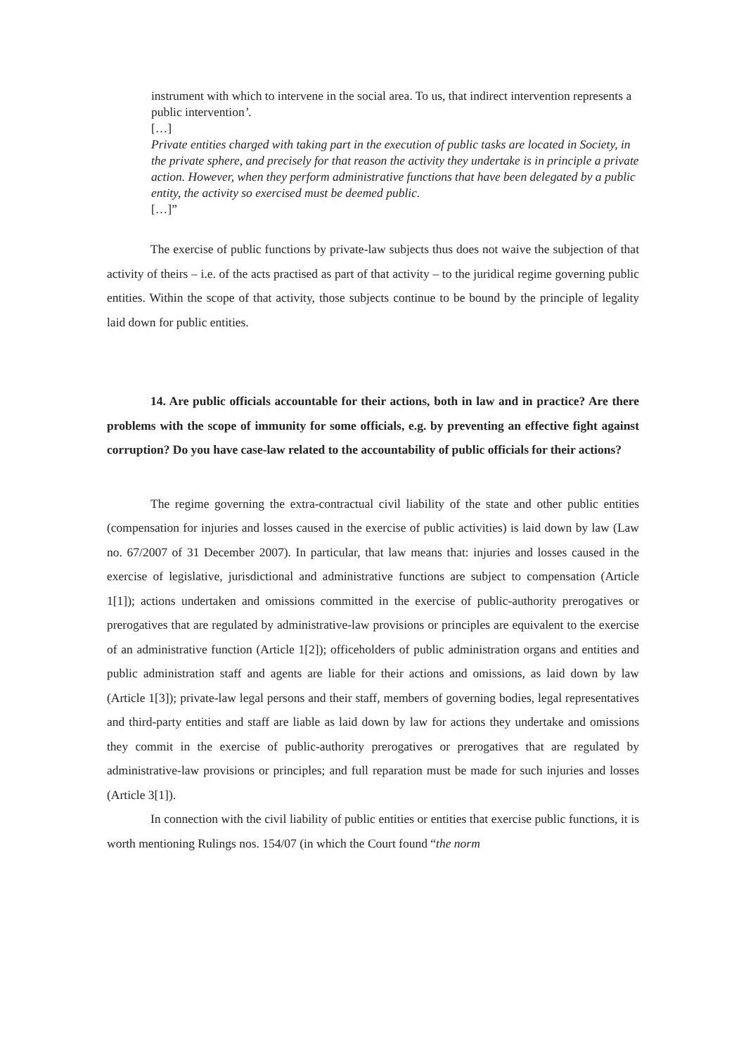instrument with which to intervene in the social area. To us, that indirect intervention represents a public intervention’.
[…]
Private entities charged with taking part in the execution of public tasks are located in Society, in the private sphere, and precisely for that reason the activity they undertake is in principle a private action. However, when they perform administrative functions that have been delegated by a public entity, the activity so exercised must be deemed public.
[…]”
The exercise of public functions by private-law subjects thus does not waive the subjection of that activity of theirs – i.e. of the acts practised as part of that activity – to the juridical regime governing public entities. Within the scope of that activity, those subjects continue to be bound by the principle of legality laid down for public entities.
14. Are public officials accountable for their actions, both in law and in practice? Are there problems with the scope of immunity for some officials, e.g. by preventing an effective fight against corruption? Do you have case-law related to the accountability of public officials for their actions?
The regime governing the extra-contractual civil liability of the state and other public entities (compensation for injuries and losses caused in the exercise of public activities) is laid down by law (Law no. 67/2007 of 31 December 2007). In particular, that law means that: injuries and losses caused in the exercise of legislative, jurisdictional and administrative functions are subject to compensation (Article 1[1]); actions undertaken and omissions committed in the exercise of public-authority prerogatives or prerogatives that are regulated by administrative-law provisions or principles are equivalent to the exercise of an administrative function (Article 1[2]); officeholders of public administration organs and entities and public administration staff and agents are liable for their actions and omissions, as laid down by law (Article 1[3]); private-law legal persons and their staff, members of governing bodies, legal representatives and third-party entities and staff are liable as laid down by law for actions they undertake and omissions they commit in the exercise of public-authority prerogatives or prerogatives that are regulated by administrative-law provisions or principles; and full reparation must be made for such injuries and losses (Article 3[1]).
In connection with the civil liability of public entities or entities that exercise public functions, it is worth mentioning Rulings nos. 154/07 (in which the Court found “the norm